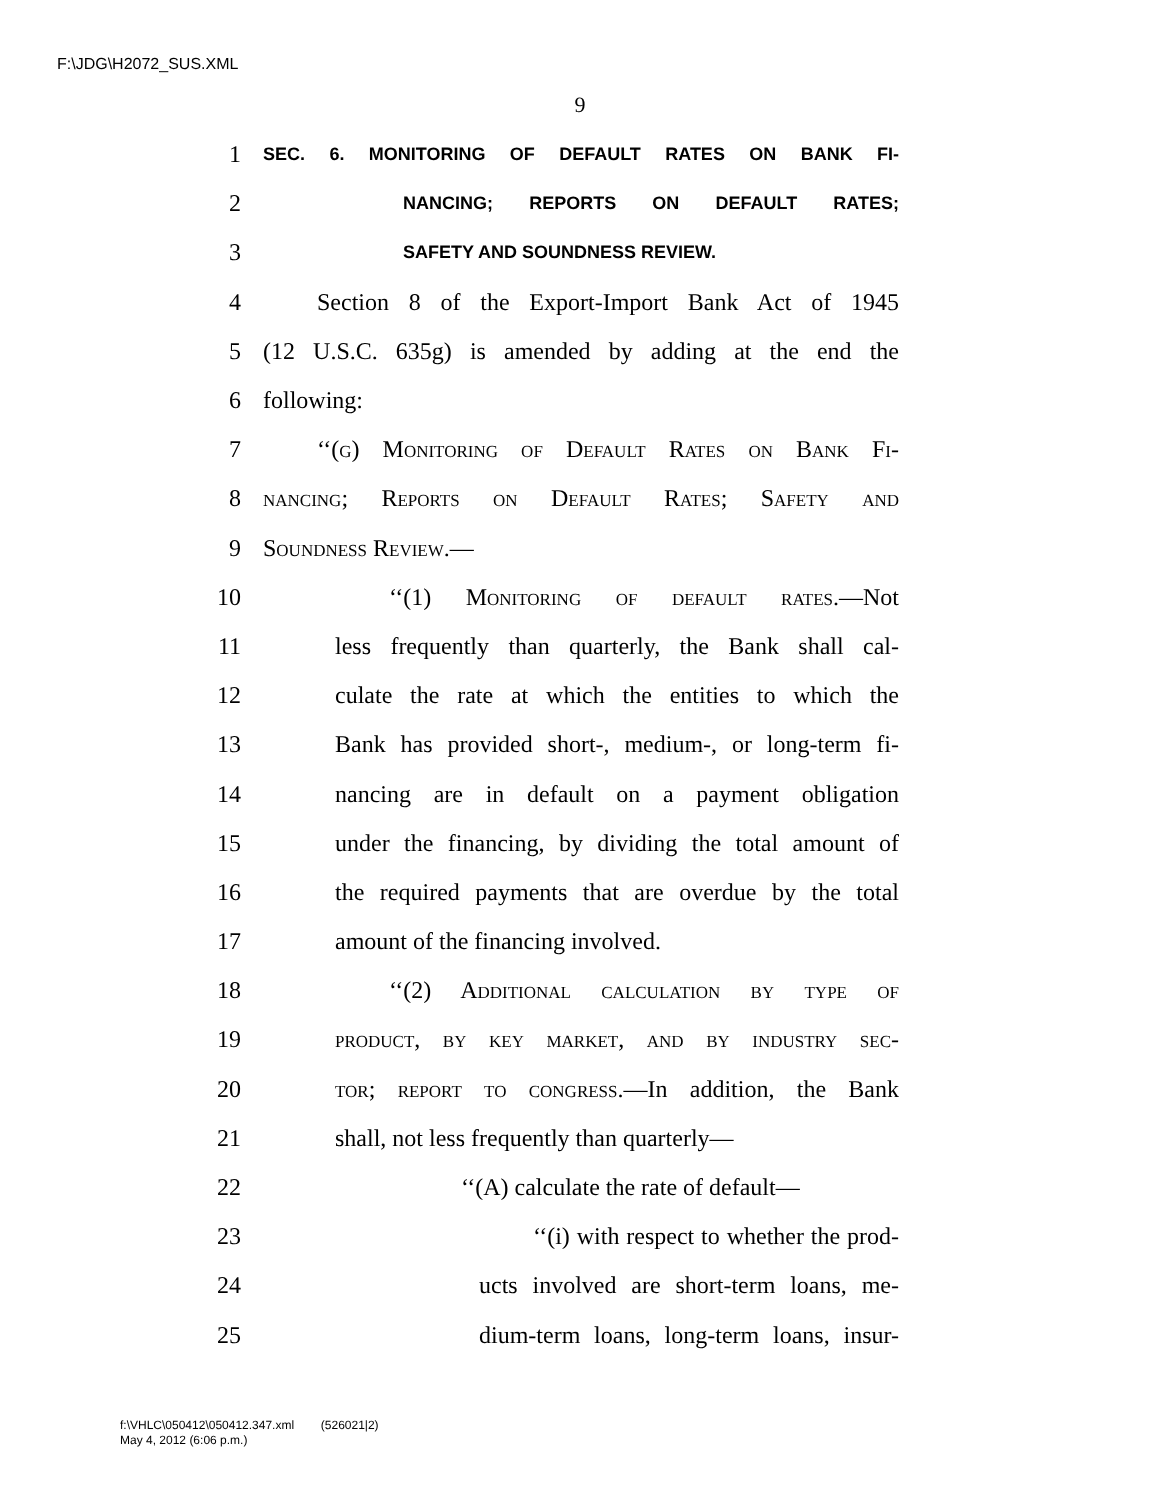F:\JDG\H2072_SUS.XML
9
1 SEC. 6. MONITORING OF DEFAULT RATES ON BANK FI-
2 NANCING; REPORTS ON DEFAULT RATES;
3 SAFETY AND SOUNDNESS REVIEW.
4 Section 8 of the Export-Import Bank Act of 1945
5 (12 U.S.C. 635g) is amended by adding at the end the
6 following:
7 ‘‘(g) Monitoring of Default Rates on Bank Fi-
8 nancing; Reports on Default Rates; Safety and
9 Soundness Review.—
10 ‘‘(1) Monitoring of default rates.—Not
11 less frequently than quarterly, the Bank shall cal-
12 culate the rate at which the entities to which the
13 Bank has provided short-, medium-, or long-term fi-
14 nancing are in default on a payment obligation
15 under the financing, by dividing the total amount of
16 the required payments that are overdue by the total
17 amount of the financing involved.
18 ‘‘(2) Additional calculation by type of
19 product, by key market, and by industry sec-
20 tor; report to congress.—In addition, the Bank
21 shall, not less frequently than quarterly—
22 ‘‘(A) calculate the rate of default—
23 ‘‘(i) with respect to whether the prod-
24 ucts involved are short-term loans, me-
25 dium-term loans, long-term loans, insur-
f:\VHLC\050412\050412.347.xml (526021|2)
May 4, 2012 (6:06 p.m.)